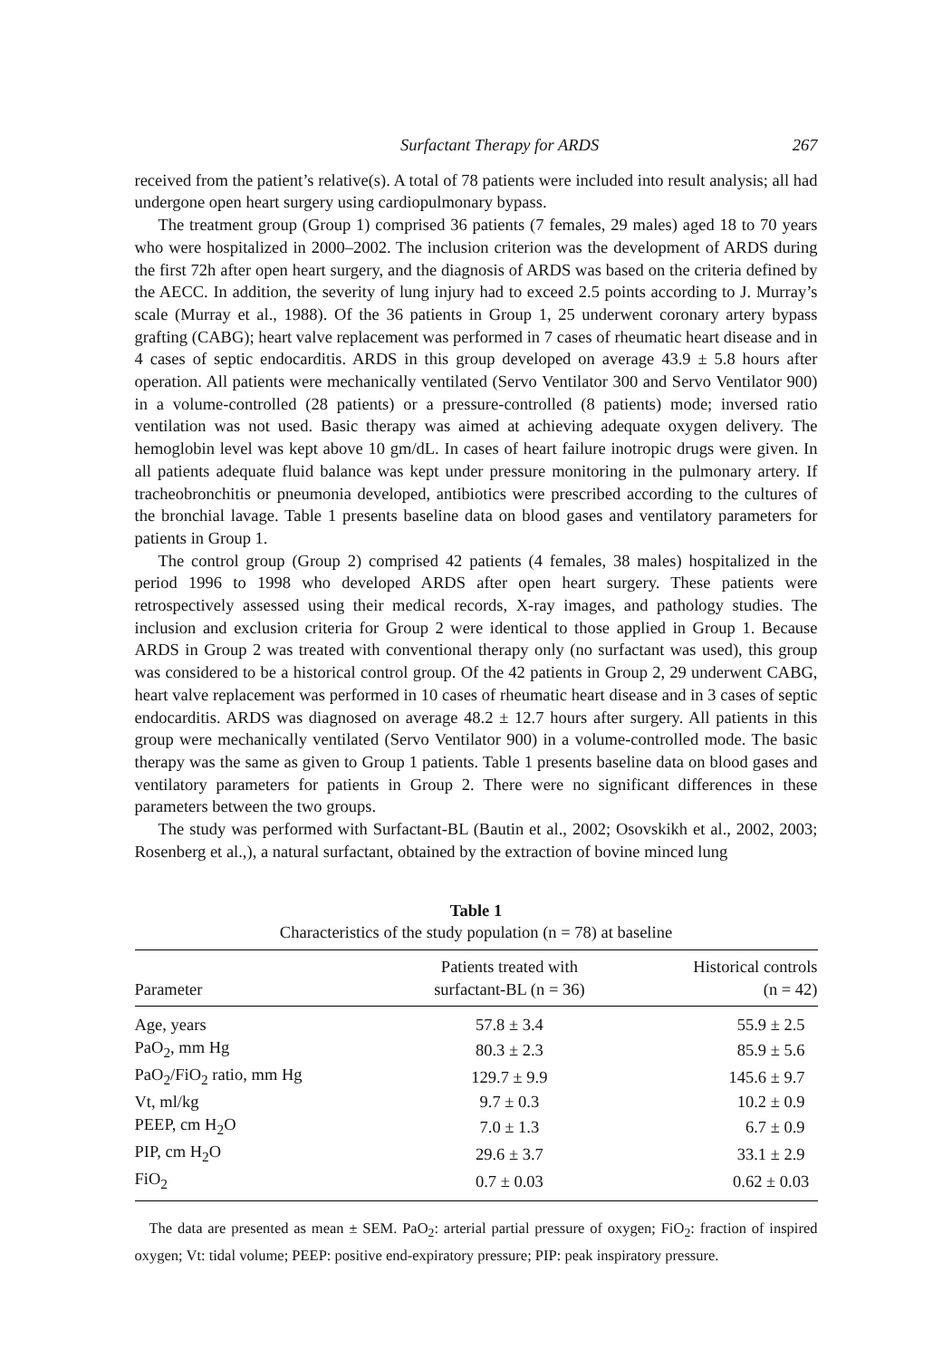Surfactant Therapy for ARDS 267
received from the patient’s relative(s). A total of 78 patients were included into result analysis; all had undergone open heart surgery using cardiopulmonary bypass.
The treatment group (Group 1) comprised 36 patients (7 females, 29 males) aged 18 to 70 years who were hospitalized in 2000–2002. The inclusion criterion was the development of ARDS during the first 72h after open heart surgery, and the diagnosis of ARDS was based on the criteria defined by the AECC. In addition, the severity of lung injury had to exceed 2.5 points according to J. Murray’s scale (Murray et al., 1988). Of the 36 patients in Group 1, 25 underwent coronary artery bypass grafting (CABG); heart valve replacement was performed in 7 cases of rheumatic heart disease and in 4 cases of septic endocarditis. ARDS in this group developed on average 43.9 ± 5.8 hours after operation. All patients were mechanically ventilated (Servo Ventilator 300 and Servo Ventilator 900) in a volume-controlled (28 patients) or a pressure-controlled (8 patients) mode; inversed ratio ventilation was not used. Basic therapy was aimed at achieving adequate oxygen delivery. The hemoglobin level was kept above 10 gm/dL. In cases of heart failure inotropic drugs were given. In all patients adequate fluid balance was kept under pressure monitoring in the pulmonary artery. If tracheobronchitis or pneumonia developed, antibiotics were prescribed according to the cultures of the bronchial lavage. Table 1 presents baseline data on blood gases and ventilatory parameters for patients in Group 1.
The control group (Group 2) comprised 42 patients (4 females, 38 males) hospitalized in the period 1996 to 1998 who developed ARDS after open heart surgery. These patients were retrospectively assessed using their medical records, X-ray images, and pathology studies. The inclusion and exclusion criteria for Group 2 were identical to those applied in Group 1. Because ARDS in Group 2 was treated with conventional therapy only (no surfactant was used), this group was considered to be a historical control group. Of the 42 patients in Group 2, 29 underwent CABG, heart valve replacement was performed in 10 cases of rheumatic heart disease and in 3 cases of septic endocarditis. ARDS was diagnosed on average 48.2 ± 12.7 hours after surgery. All patients in this group were mechanically ventilated (Servo Ventilator 900) in a volume-controlled mode. The basic therapy was the same as given to Group 1 patients. Table 1 presents baseline data on blood gases and ventilatory parameters for patients in Group 2. There were no significant differences in these parameters between the two groups.
The study was performed with Surfactant-BL (Bautin et al., 2002; Osovskikh et al., 2002, 2003; Rosenberg et al.,), a natural surfactant, obtained by the extraction of bovine minced lung
Table 1
Characteristics of the study population (n = 78) at baseline
| Parameter | Patients treated with surfactant-BL (n = 36) | Historical controls (n = 42) |
| --- | --- | --- |
| Age, years | 57.8 ± 3.4 | 55.9 ± 2.5 |
| PaO<sub>2</sub>, mm Hg | 80.3 ± 2.3 | 85.9 ± 5.6 |
| PaO<sub>2</sub>/FiO<sub>2</sub> ratio, mm Hg | 129.7 ± 9.9 | 145.6 ± 9.7 |
| Vt, ml/kg | 9.7 ± 0.3 | 10.2 ± 0.9 |
| PEEP, cm H<sub>2</sub>O | 7.0 ± 1.3 | 6.7 ± 0.9 |
| PIP, cm H<sub>2</sub>O | 29.6 ± 3.7 | 33.1 ± 2.9 |
| FiO<sub>2</sub> | 0.7 ± 0.03 | 0.62 ± 0.03 |
The data are presented as mean ± SEM. PaO<sub>2</sub>: arterial partial pressure of oxygen; FiO<sub>2</sub>: fraction of inspired oxygen; Vt: tidal volume; PEEP: positive end-expiratory pressure; PIP: peak inspiratory pressure.